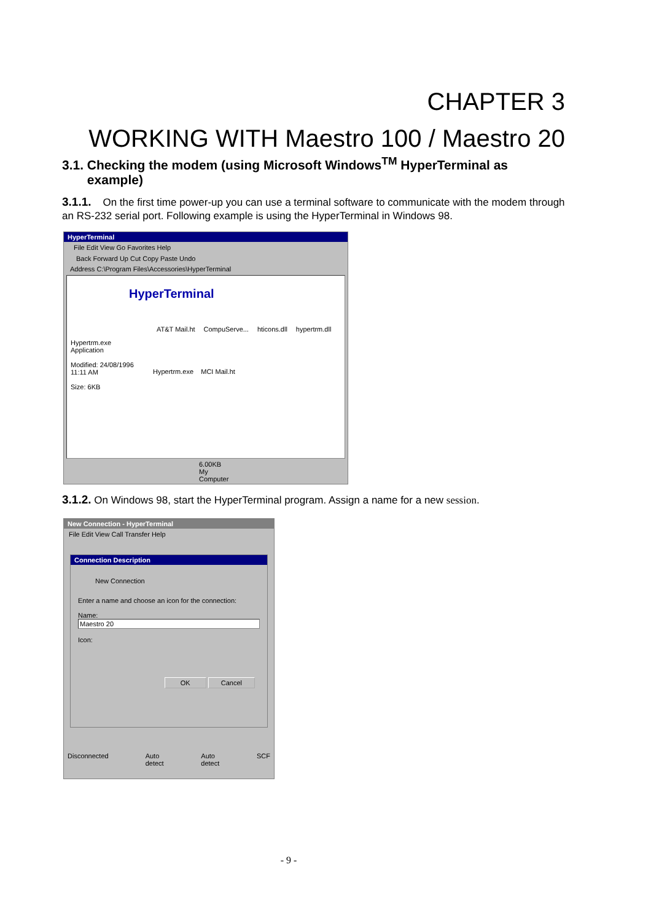CHAPTER 3
WORKING WITH Maestro 100 / Maestro 20
3.1. Checking the modem (using Microsoft Windows<sup>TM</sup> HyperTerminal as
example)
3.1.1. On the first time power-up you can use a terminal software to communicate with the modem through an RS-232 serial port. Following example is using the HyperTerminal in Windows 98.
HyperTerminal
File Edit View Go Favorites Help
Back Forward Up Cut Copy Paste Undo
Address C:\Program Files\Accessories\HyperTerminal
HyperTerminal
AT&T Mail.ht CompuServe... hticons.dll hypertrm.dll
Hypertrm.exe
Application
Modified: 24/08/1996
11:11 AM
Size: 6KB
Hypertrm.exe MCI Mail.ht
6.00KB My Computer
3.1.2. On Windows 98, start the HyperTerminal program. Assign a name for a new session.
New Connection - HyperTerminal
File Edit View Call Transfer Help
Connection Description
New Connection
Enter a name and choose an icon for the connection:
Name:
Maestro 20
Icon:
OK Cancel
Disconnected Auto detect Auto detect SCF
- 9 -